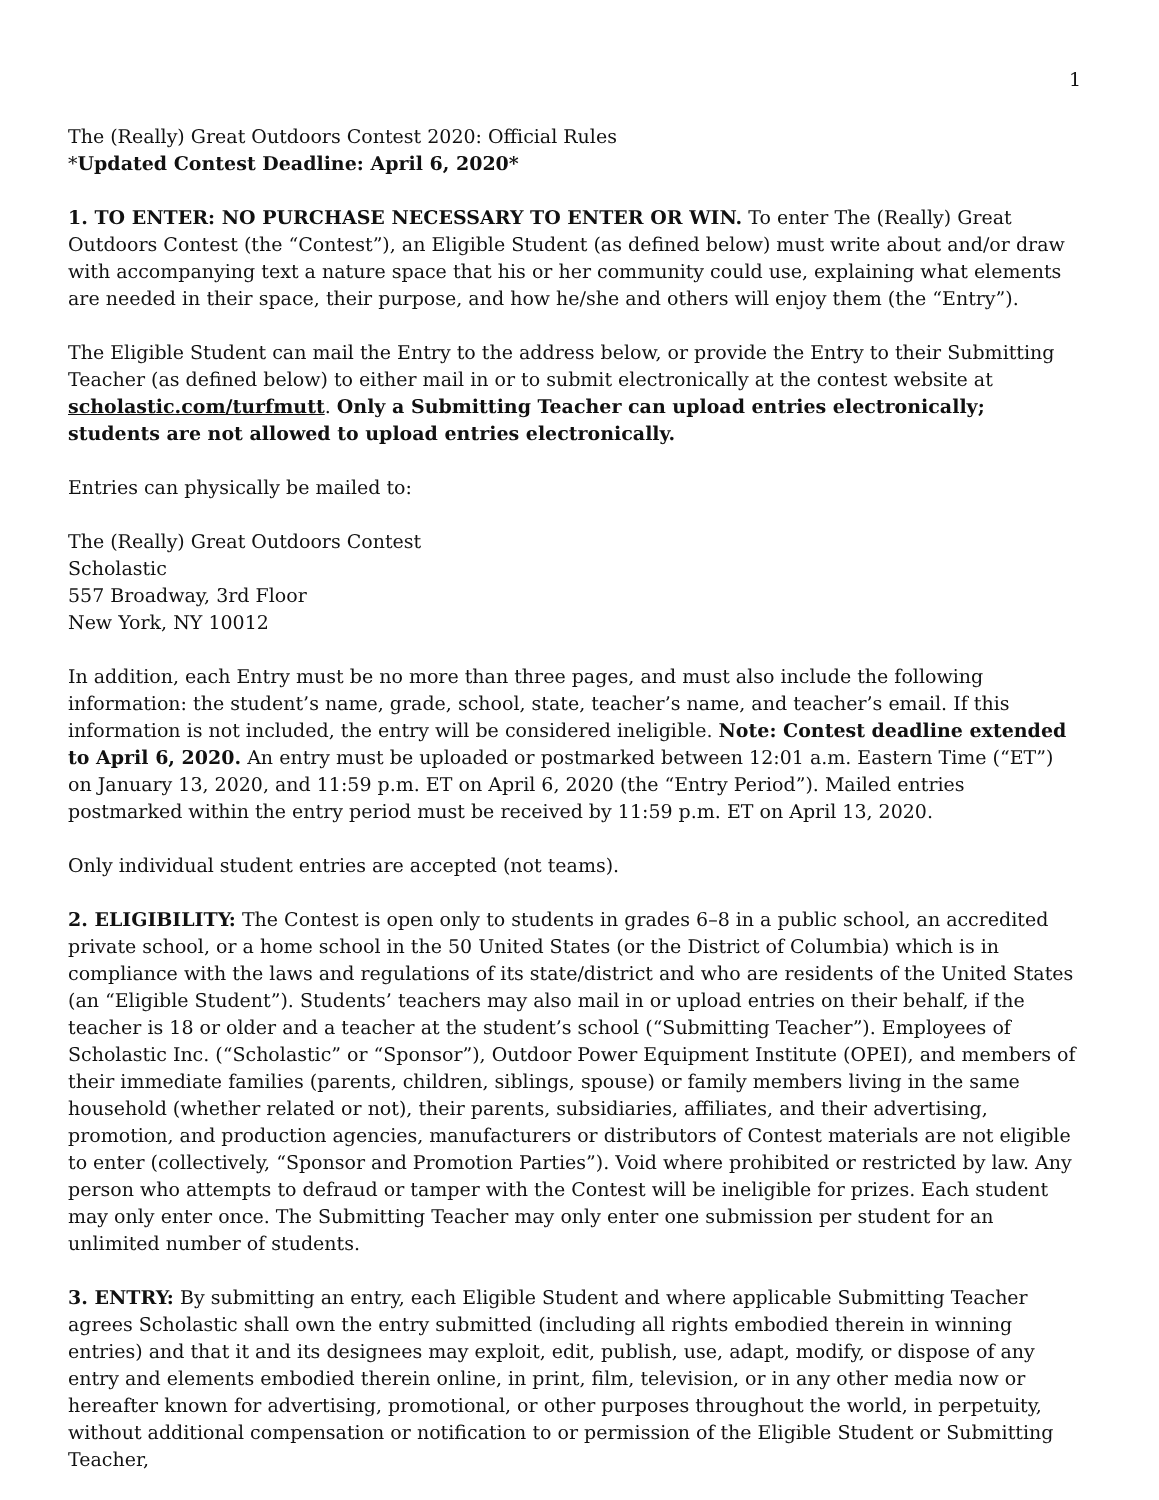1
The (Really) Great Outdoors Contest 2020: Official Rules
*Updated Contest Deadline: April 6, 2020*
1. TO ENTER: NO PURCHASE NECESSARY TO ENTER OR WIN. To enter The (Really) Great Outdoors Contest (the “Contest”), an Eligible Student (as defined below) must write about and/or draw with accompanying text a nature space that his or her community could use, explaining what elements are needed in their space, their purpose, and how he/she and others will enjoy them (the “Entry”).
The Eligible Student can mail the Entry to the address below, or provide the Entry to their Submitting Teacher (as defined below) to either mail in or to submit electronically at the contest website at scholastic.com/turfmutt. Only a Submitting Teacher can upload entries electronically; students are not allowed to upload entries electronically.
Entries can physically be mailed to:
The (Really) Great Outdoors Contest
Scholastic
557 Broadway, 3rd Floor
New York, NY 10012
In addition, each Entry must be no more than three pages, and must also include the following information: the student’s name, grade, school, state, teacher’s name, and teacher’s email. If this information is not included, the entry will be considered ineligible. Note: Contest deadline extended to April 6, 2020. An entry must be uploaded or postmarked between 12:01 a.m. Eastern Time (“ET”) on January 13, 2020, and 11:59 p.m. ET on April 6, 2020 (the “Entry Period”). Mailed entries postmarked within the entry period must be received by 11:59 p.m. ET on April 13, 2020.
Only individual student entries are accepted (not teams).
2. ELIGIBILITY: The Contest is open only to students in grades 6–8 in a public school, an accredited private school, or a home school in the 50 United States (or the District of Columbia) which is in compliance with the laws and regulations of its state/district and who are residents of the United States (an “Eligible Student”). Students’ teachers may also mail in or upload entries on their behalf, if the teacher is 18 or older and a teacher at the student’s school (“Submitting Teacher”). Employees of Scholastic Inc. (“Scholastic” or “Sponsor”), Outdoor Power Equipment Institute (OPEI), and members of their immediate families (parents, children, siblings, spouse) or family members living in the same household (whether related or not), their parents, subsidiaries, affiliates, and their advertising, promotion, and production agencies, manufacturers or distributors of Contest materials are not eligible to enter (collectively, “Sponsor and Promotion Parties”). Void where prohibited or restricted by law. Any person who attempts to defraud or tamper with the Contest will be ineligible for prizes. Each student may only enter once. The Submitting Teacher may only enter one submission per student for an unlimited number of students.
3. ENTRY: By submitting an entry, each Eligible Student and where applicable Submitting Teacher agrees Scholastic shall own the entry submitted (including all rights embodied therein in winning entries) and that it and its designees may exploit, edit, publish, use, adapt, modify, or dispose of any entry and elements embodied therein online, in print, film, television, or in any other media now or hereafter known for advertising, promotional, or other purposes throughout the world, in perpetuity, without additional compensation or notification to or permission of the Eligible Student or Submitting Teacher,